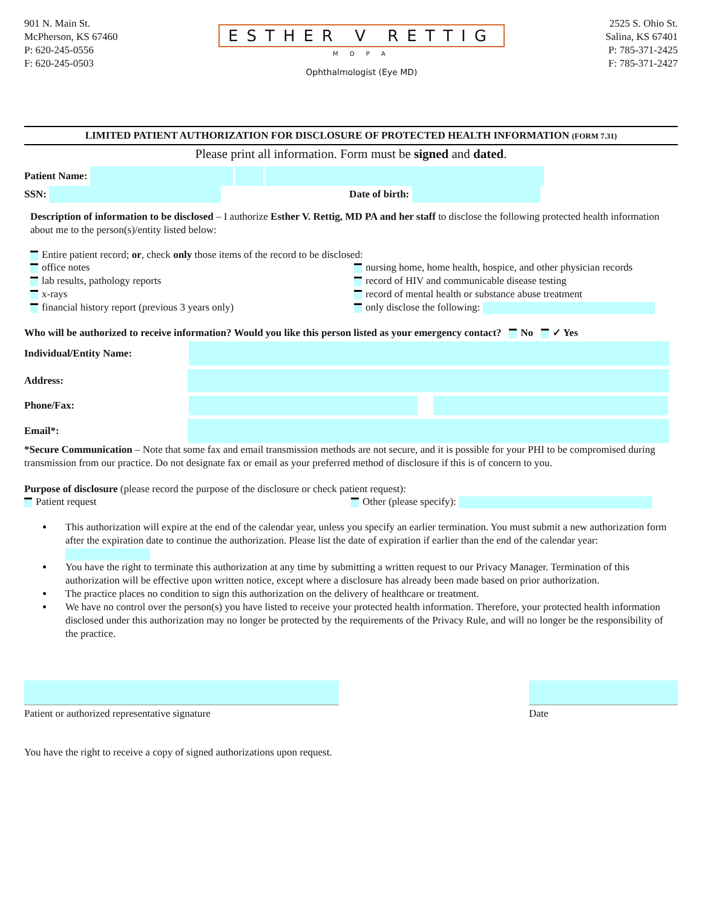901 N. Main St.
McPherson, KS 67460
P: 620-245-0556
F: 620-245-0503
ESTHER V RETTIG
M D P A
Ophthalmologist (Eye MD)
2525 S. Ohio St.
Salina, KS 67401
P: 785-371-2425
F: 785-371-2427
LIMITED PATIENT AUTHORIZATION FOR DISCLOSURE OF PROTECTED HEALTH INFORMATION (FORM 7.31)
Please print all information. Form must be signed and dated.
Patient Name:
SSN: Date of birth:
Description of information to be disclosed – I authorize Esther V. Rettig, MD PA and her staff to disclose the following protected health information about me to the person(s)/entity listed below:
Entire patient record; or, check only those items of the record to be disclosed:
office notes
lab results, pathology reports
x-rays
financial history report (previous 3 years only)
nursing home, home health, hospice, and other physician records
record of HIV and communicable disease testing
record of mental health or substance abuse treatment
only disclose the following:
Who will be authorized to receive information? Would you like this person listed as your emergency contact? No ✓ Yes
Individual/Entity Name:
Address:
Phone/Fax:
Email*:
*Secure Communication – Note that some fax and email transmission methods are not secure, and it is possible for your PHI to be compromised during transmission from our practice. Do not designate fax or email as your preferred method of disclosure if this is of concern to you.
Purpose of disclosure (please record the purpose of the disclosure or check patient request):
Patient request Other (please specify):
This authorization will expire at the end of the calendar year, unless you specify an earlier termination. You must submit a new authorization form after the expiration date to continue the authorization. Please list the date of expiration if earlier than the end of the calendar year:
You have the right to terminate this authorization at any time by submitting a written request to our Privacy Manager. Termination of this authorization will be effective upon written notice, except where a disclosure has already been made based on prior authorization.
The practice places no condition to sign this authorization on the delivery of healthcare or treatment.
We have no control over the person(s) you have listed to receive your protected health information. Therefore, your protected health information disclosed under this authorization may no longer be protected by the requirements of the Privacy Rule, and will no longer be the responsibility of the practice.
Patient or authorized representative signature
Date
You have the right to receive a copy of signed authorizations upon request.